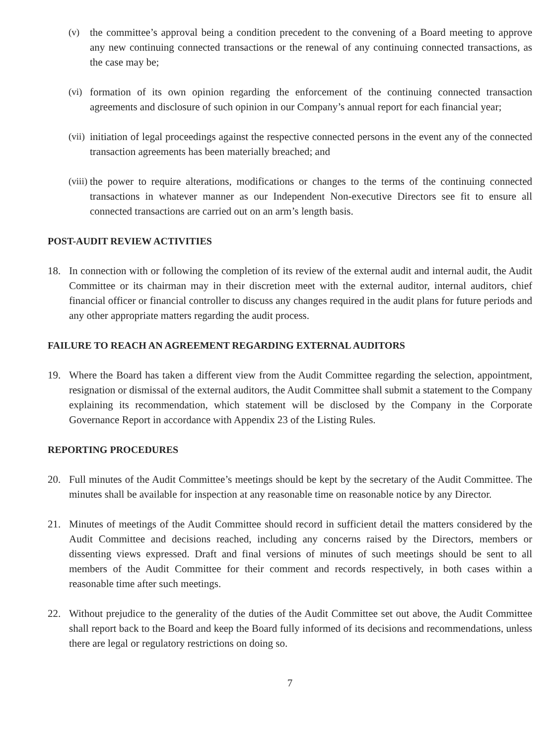(v) the committee’s approval being a condition precedent to the convening of a Board meeting to approve any new continuing connected transactions or the renewal of any continuing connected transactions, as the case may be;
(vi)
formation of its own opinion regarding the enforcement of the continuing connected transaction agreements and disclosure of such opinion in our Company’s annual report for each financial year;
(vii)
initiation of legal proceedings against the respective connected persons in the event any of the connected transaction agreements has been materially breached; and
(viii)
the power to require alterations, modifications or changes to the terms of the continuing connected transactions in whatever manner as our Independent Non-executive Directors see fit to ensure all connected transactions are carried out on an arm’s length basis.
POST-AUDIT REVIEW ACTIVITIES
18. In connection with or following the completion of its review of the external audit and internal audit, the Audit Committee or its chairman may in their discretion meet with the external auditor, internal auditors, chief financial officer or financial controller to discuss any changes required in the audit plans for future periods and any other appropriate matters regarding the audit process.
FAILURE TO REACH AN AGREEMENT REGARDING EXTERNAL AUDITORS
19. Where the Board has taken a different view from the Audit Committee regarding the selection, appointment, resignation or dismissal of the external auditors, the Audit Committee shall submit a statement to the Company explaining its recommendation, which statement will be disclosed by the Company in the Corporate Governance Report in accordance with Appendix 23 of the Listing Rules.
REPORTING PROCEDURES
20. Full minutes of the Audit Committee’s meetings should be kept by the secretary of the Audit Committee. The minutes shall be available for inspection at any reasonable time on reasonable notice by any Director.
21. Minutes of meetings of the Audit Committee should record in sufficient detail the matters considered by the Audit Committee and decisions reached, including any concerns raised by the Directors, members or dissenting views expressed. Draft and final versions of minutes of such meetings should be sent to all members of the Audit Committee for their comment and records respectively, in both cases within a reasonable time after such meetings.
22. Without prejudice to the generality of the duties of the Audit Committee set out above, the Audit Committee shall report back to the Board and keep the Board fully informed of its decisions and recommendations, unless there are legal or regulatory restrictions on doing so.
7